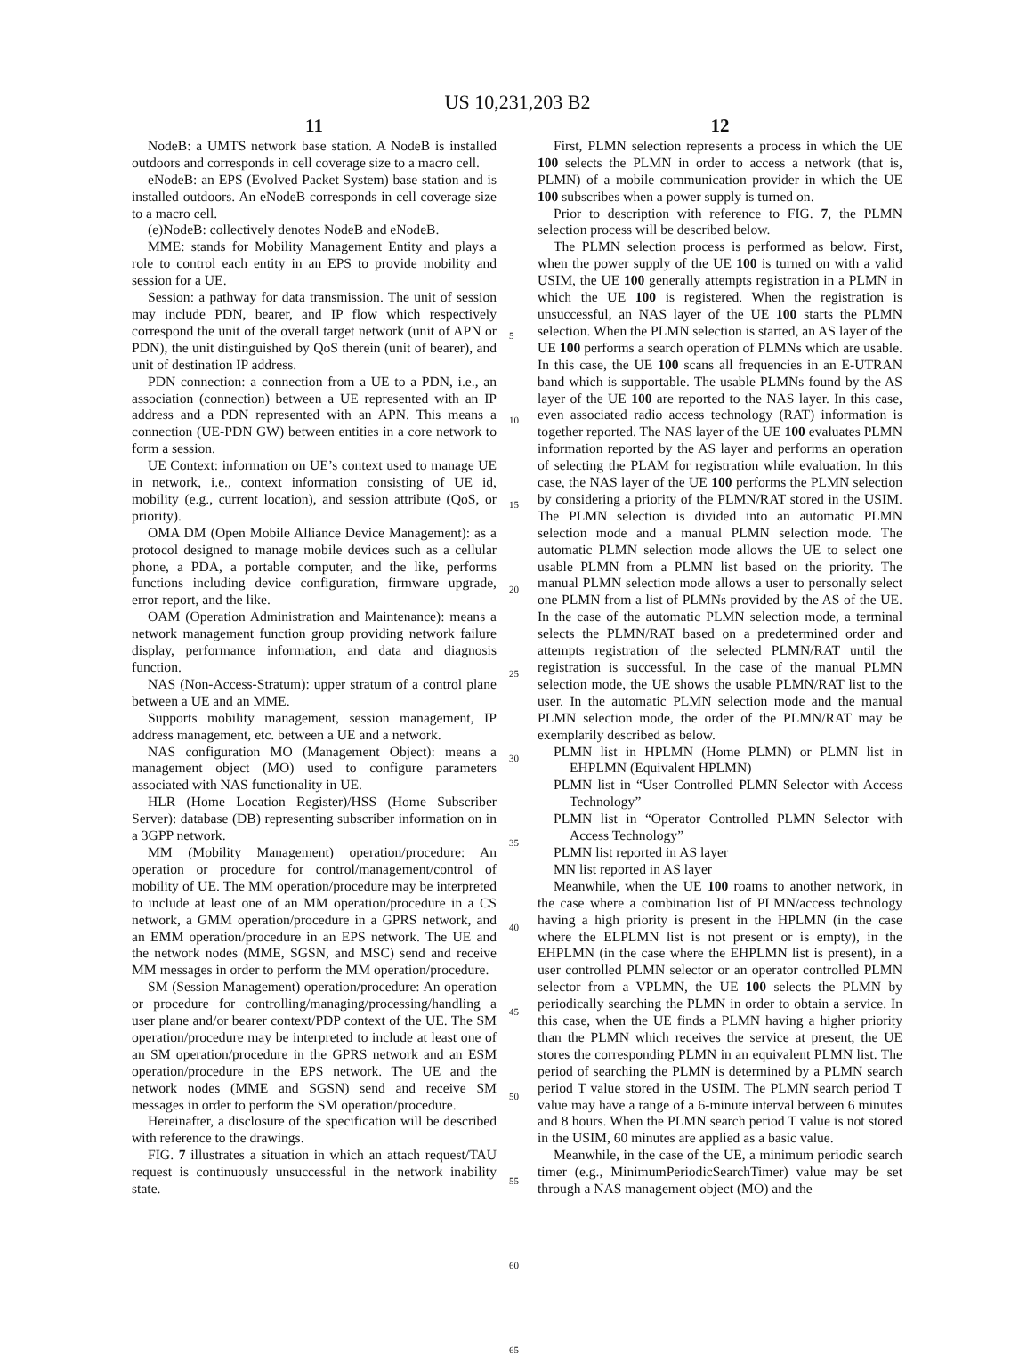US 10,231,203 B2
11
NodeB: a UMTS network base station. A NodeB is installed outdoors and corresponds in cell coverage size to a macro cell.
eNodeB: an EPS (Evolved Packet System) base station and is installed outdoors. An eNodeB corresponds in cell coverage size to a macro cell.
(e)NodeB: collectively denotes NodeB and eNodeB.
MME: stands for Mobility Management Entity and plays a role to control each entity in an EPS to provide mobility and session for a UE.
Session: a pathway for data transmission. The unit of session may include PDN, bearer, and IP flow which respectively correspond the unit of the overall target network (unit of APN or PDN), the unit distinguished by QoS therein (unit of bearer), and unit of destination IP address.
PDN connection: a connection from a UE to a PDN, i.e., an association (connection) between a UE represented with an IP address and a PDN represented with an APN. This means a connection (UE-PDN GW) between entities in a core network to form a session.
UE Context: information on UE’s context used to manage UE in network, i.e., context information consisting of UE id, mobility (e.g., current location), and session attribute (QoS, or priority).
OMA DM (Open Mobile Alliance Device Management): as a protocol designed to manage mobile devices such as a cellular phone, a PDA, a portable computer, and the like, performs functions including device configuration, firmware upgrade, error report, and the like.
OAM (Operation Administration and Maintenance): means a network management function group providing network failure display, performance information, and data and diagnosis function.
NAS (Non-Access-Stratum): upper stratum of a control plane between a UE and an MME.
Supports mobility management, session management, IP address management, etc. between a UE and a network.
NAS configuration MO (Management Object): means a management object (MO) used to configure parameters associated with NAS functionality in UE.
HLR (Home Location Register)/HSS (Home Subscriber Server): database (DB) representing subscriber information on in a 3GPP network.
MM (Mobility Management) operation/procedure: An operation or procedure for control/management/control of mobility of UE. The MM operation/procedure may be interpreted to include at least one of an MM operation/procedure in a CS network, a GMM operation/procedure in a GPRS network, and an EMM operation/procedure in an EPS network. The UE and the network nodes (MME, SGSN, and MSC) send and receive MM messages in order to perform the MM operation/procedure.
SM (Session Management) operation/procedure: An operation or procedure for controlling/managing/processing/handling a user plane and/or bearer context/PDP context of the UE. The SM operation/procedure may be interpreted to include at least one of an SM operation/procedure in the GPRS network and an ESM operation/procedure in the EPS network. The UE and the network nodes (MME and SGSN) send and receive SM messages in order to perform the SM operation/procedure.
Hereinafter, a disclosure of the specification will be described with reference to the drawings.
FIG. 7 illustrates a situation in which an attach request/TAU request is continuously unsuccessful in the network inability state.
5
10
15
20
25
30
35
40
45
50
55
60
65
12
First, PLMN selection represents a process in which the UE 100 selects the PLMN in order to access a network (that is, PLMN) of a mobile communication provider in which the UE 100 subscribes when a power supply is turned on.
Prior to description with reference to FIG. 7, the PLMN selection process will be described below.
The PLMN selection process is performed as below. First, when the power supply of the UE 100 is turned on with a valid USIM, the UE 100 generally attempts registration in a PLMN in which the UE 100 is registered. When the registration is unsuccessful, an NAS layer of the UE 100 starts the PLMN selection. When the PLMN selection is started, an AS layer of the UE 100 performs a search operation of PLMNs which are usable. In this case, the UE 100 scans all frequencies in an E-UTRAN band which is supportable. The usable PLMNs found by the AS layer of the UE 100 are reported to the NAS layer. In this case, even associated radio access technology (RAT) information is together reported. The NAS layer of the UE 100 evaluates PLMN information reported by the AS layer and performs an operation of selecting the PLAM for registration while evaluation. In this case, the NAS layer of the UE 100 performs the PLMN selection by considering a priority of the PLMN/RAT stored in the USIM. The PLMN selection is divided into an automatic PLMN selection mode and a manual PLMN selection mode. The automatic PLMN selection mode allows the UE to select one usable PLMN from a PLMN list based on the priority. The manual PLMN selection mode allows a user to personally select one PLMN from a list of PLMNs provided by the AS of the UE. In the case of the automatic PLMN selection mode, a terminal selects the PLMN/RAT based on a predetermined order and attempts registration of the selected PLMN/RAT until the registration is successful. In the case of the manual PLMN selection mode, the UE shows the usable PLMN/RAT list to the user. In the automatic PLMN selection mode and the manual PLMN selection mode, the order of the PLMN/RAT may be exemplarily described as below.
PLMN list in HPLMN (Home PLMN) or PLMN list in EHPLMN (Equivalent HPLMN)
PLMN list in “User Controlled PLMN Selector with Access Technology”
PLMN list in “Operator Controlled PLMN Selector with Access Technology”
PLMN list reported in AS layer
MN list reported in AS layer
Meanwhile, when the UE 100 roams to another network, in the case where a combination list of PLMN/access technology having a high priority is present in the HPLMN (in the case where the ELPLMN list is not present or is empty), in the EHPLMN (in the case where the EHPLMN list is present), in a user controlled PLMN selector or an operator controlled PLMN selector from a VPLMN, the UE 100 selects the PLMN by periodically searching the PLMN in order to obtain a service. In this case, when the UE finds a PLMN having a higher priority than the PLMN which receives the service at present, the UE stores the corresponding PLMN in an equivalent PLMN list. The period of searching the PLMN is determined by a PLMN search period T value stored in the USIM. The PLMN search period T value may have a range of a 6-minute interval between 6 minutes and 8 hours. When the PLMN search period T value is not stored in the USIM, 60 minutes are applied as a basic value.
Meanwhile, in the case of the UE, a minimum periodic search timer (e.g., MinimumPeriodicSearchTimer) value may be set through a NAS management object (MO) and the